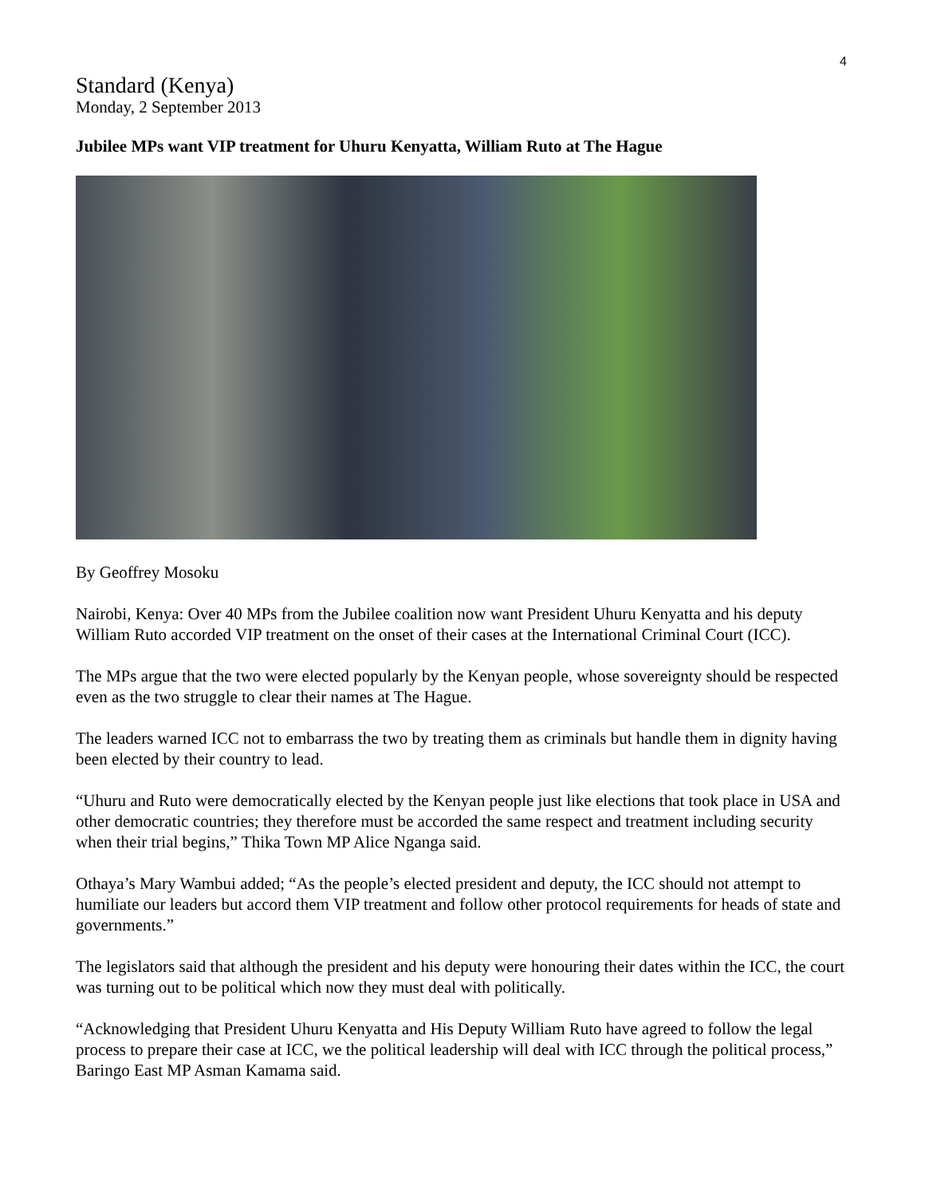4
Standard (Kenya)
Monday, 2 September 2013
Jubilee MPs want VIP treatment for Uhuru Kenyatta, William Ruto at The Hague
By Geoffrey Mosoku
Nairobi, Kenya: Over 40 MPs from the Jubilee coalition now want President Uhuru Kenyatta and his deputy William Ruto accorded VIP treatment on the onset of their cases at the International Criminal Court (ICC).
The MPs argue that the two were elected popularly by the Kenyan people, whose sovereignty should be respected even as the two struggle to clear their names at The Hague.
The leaders warned ICC not to embarrass the two by treating them as criminals but handle them in dignity having been elected by their country to lead.
“Uhuru and Ruto were democratically elected by the Kenyan people just like elections that took place in USA and other democratic countries; they therefore must be accorded the same respect and treatment including security when their trial begins,” Thika Town MP Alice Nganga said.
Othaya’s Mary Wambui added; “As the people’s elected president and deputy, the ICC should not attempt to humiliate our leaders but accord them VIP treatment and follow other protocol requirements for heads of state and governments.”
The legislators said that although the president and his deputy were honouring their dates within the ICC, the court was turning out to be political which now they must deal with politically.
“Acknowledging that President Uhuru Kenyatta and His Deputy William Ruto have agreed to follow the legal process to prepare their case at ICC, we the political leadership will deal with ICC through the political process,” Baringo East MP Asman Kamama said.